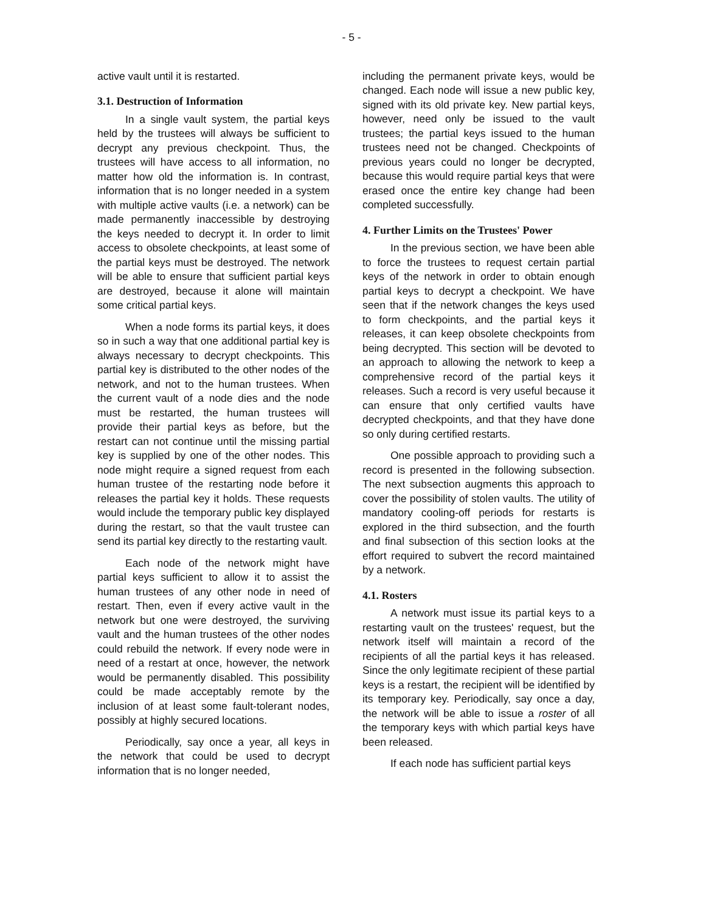- 5 -
active vault until it is restarted.
3.1. Destruction of Information
In a single vault system, the partial keys held by the trustees will always be sufficient to decrypt any previous checkpoint. Thus, the trustees will have access to all information, no matter how old the information is. In contrast, information that is no longer needed in a system with multiple active vaults (i.e. a network) can be made permanently inaccessible by destroying the keys needed to decrypt it. In order to limit access to obsolete checkpoints, at least some of the partial keys must be destroyed. The network will be able to ensure that sufficient partial keys are destroyed, because it alone will maintain some critical partial keys.
When a node forms its partial keys, it does so in such a way that one additional partial key is always necessary to decrypt checkpoints. This partial key is distributed to the other nodes of the network, and not to the human trustees. When the current vault of a node dies and the node must be restarted, the human trustees will provide their partial keys as before, but the restart can not continue until the missing partial key is supplied by one of the other nodes. This node might require a signed request from each human trustee of the restarting node before it releases the partial key it holds. These requests would include the temporary public key displayed during the restart, so that the vault trustee can send its partial key directly to the restarting vault.
Each node of the network might have partial keys sufficient to allow it to assist the human trustees of any other node in need of restart. Then, even if every active vault in the network but one were destroyed, the surviving vault and the human trustees of the other nodes could rebuild the network. If every node were in need of a restart at once, however, the network would be permanently disabled. This possibility could be made acceptably remote by the inclusion of at least some fault-tolerant nodes, possibly at highly secured locations.
Periodically, say once a year, all keys in the network that could be used to decrypt information that is no longer needed,
including the permanent private keys, would be changed. Each node will issue a new public key, signed with its old private key. New partial keys, however, need only be issued to the vault trustees; the partial keys issued to the human trustees need not be changed. Checkpoints of previous years could no longer be decrypted, because this would require partial keys that were erased once the entire key change had been completed successfully.
4. Further Limits on the Trustees' Power
In the previous section, we have been able to force the trustees to request certain partial keys of the network in order to obtain enough partial keys to decrypt a checkpoint. We have seen that if the network changes the keys used to form checkpoints, and the partial keys it releases, it can keep obsolete checkpoints from being decrypted. This section will be devoted to an approach to allowing the network to keep a comprehensive record of the partial keys it releases. Such a record is very useful because it can ensure that only certified vaults have decrypted checkpoints, and that they have done so only during certified restarts.
One possible approach to providing such a record is presented in the following subsection. The next subsection augments this approach to cover the possibility of stolen vaults. The utility of mandatory cooling-off periods for restarts is explored in the third subsection, and the fourth and final subsection of this section looks at the effort required to subvert the record maintained by a network.
4.1. Rosters
A network must issue its partial keys to a restarting vault on the trustees' request, but the network itself will maintain a record of the recipients of all the partial keys it has released. Since the only legitimate recipient of these partial keys is a restart, the recipient will be identified by its temporary key. Periodically, say once a day, the network will be able to issue a roster of all the temporary keys with which partial keys have been released.
If each node has sufficient partial keys